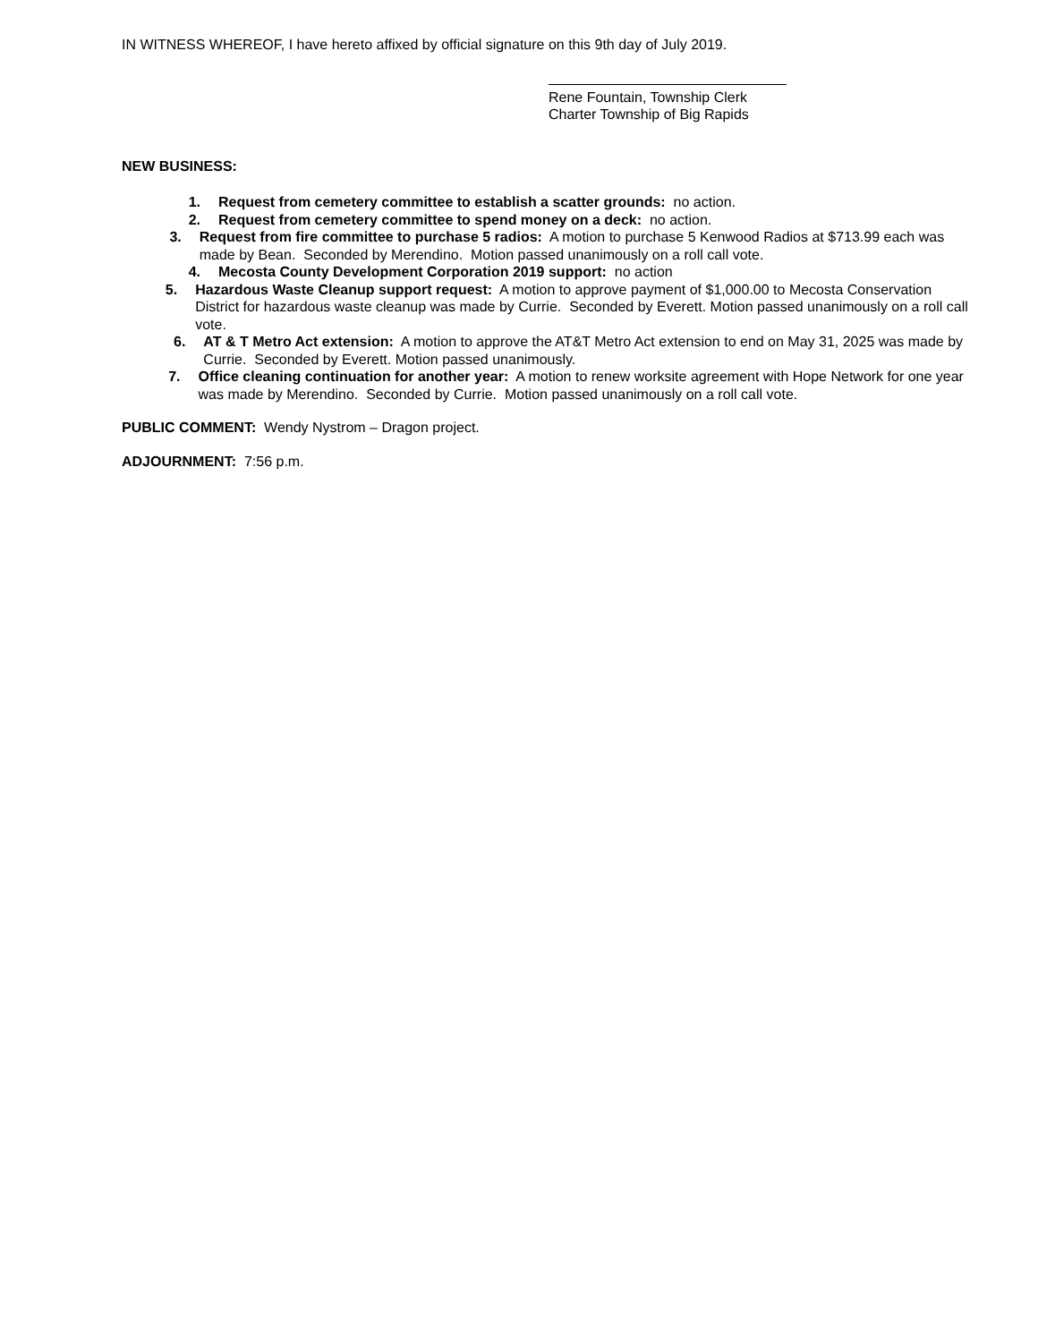IN WITNESS WHEREOF, I have hereto affixed by official signature on this 9th day of July 2019.
Rene Fountain, Township Clerk
Charter Township of Big Rapids
NEW BUSINESS:
1. Request from cemetery committee to establish a scatter grounds: no action.
2. Request from cemetery committee to spend money on a deck: no action.
3. Request from fire committee to purchase 5 radios: A motion to purchase 5 Kenwood Radios at $713.99 each was made by Bean. Seconded by Merendino. Motion passed unanimously on a roll call vote.
4. Mecosta County Development Corporation 2019 support: no action
5. Hazardous Waste Cleanup support request: A motion to approve payment of $1,000.00 to Mecosta Conservation District for hazardous waste cleanup was made by Currie. Seconded by Everett. Motion passed unanimously on a roll call vote.
6. AT & T Metro Act extension: A motion to approve the AT&T Metro Act extension to end on May 31, 2025 was made by Currie. Seconded by Everett. Motion passed unanimously.
7. Office cleaning continuation for another year: A motion to renew worksite agreement with Hope Network for one year was made by Merendino. Seconded by Currie. Motion passed unanimously on a roll call vote.
PUBLIC COMMENT: Wendy Nystrom – Dragon project.
ADJOURNMENT: 7:56 p.m.